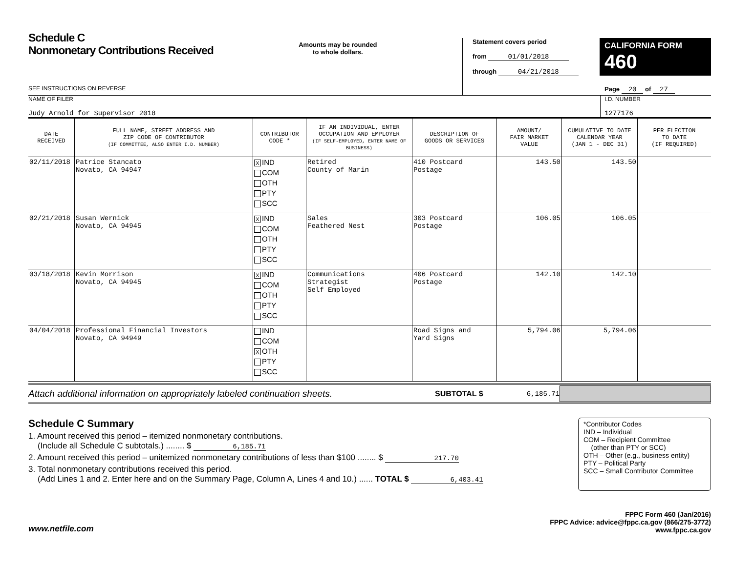Schedule C
Nonmonetary Contributions Received
SEE INSTRUCTIONS ON REVERSE
Amounts may be rounded
to whole dollars.
Statement covers period
from 01/01/2018
through 04/21/2018
CALIFORNIA FORM 460
Page 20 of 27
NAME OF FILER
Judy Arnold for Supervisor 2018
I.D. NUMBER
1277176
| DATE RECEIVED | FULL NAME, STREET ADDRESS AND ZIP CODE OF CONTRIBUTOR (IF COMMITTEE, ALSO ENTER I.D. NUMBER) | CONTRIBUTOR CODE * | IF AN INDIVIDUAL, ENTER OCCUPATION AND EMPLOYER (IF SELF-EMPLOYED, ENTER NAME OF BUSINESS) | DESCRIPTION OF GOODS OR SERVICES | AMOUNT/ FAIR MARKET VALUE | CUMULATIVE TO DATE CALENDAR YEAR (JAN 1 - DEC 31) | PER ELECTION TO DATE (IF REQUIRED) |
| --- | --- | --- | --- | --- | --- | --- | --- |
| 02/11/2018 | Patrice Stancato Novato, CA 94947 | X IND COM OTH PTY SCC | Retired County of Marin | 410 Postcard Postage | 143.50 | 143.50 | |
| 02/21/2018 | Susan Wernick Novato, CA 94945 | X IND COM OTH PTY SCC | Sales Feathered Nest | 303 Postcard Postage | 106.05 | 106.05 | |
| 03/18/2018 | Kevin Morrison Novato, CA 94945 | X IND COM OTH PTY SCC | Communications Strategist Self Employed | 406 Postcard Postage | 142.10 | 142.10 | |
| 04/04/2018 | Professional Financial Investors Novato, CA 94949 | IND COM X OTH PTY SCC | | Road Signs and Yard Signs | 5,794.06 | 5,794.06 | |
Attach additional information on appropriately labeled continuation sheets.
SUBTOTAL $ 6,185.71
Schedule C Summary
1. Amount received this period – itemized nonmonetary contributions.
(Include all Schedule C subtotals.) ........ $ 6,185.71
2. Amount received this period – unitemized nonmonetary contributions of less than $100 ........ $ 217.70
3. Total nonmonetary contributions received this period.
(Add Lines 1 and 2. Enter here and on the Summary Page, Column A, Lines 4 and 10.) ...... TOTAL $ 6,403.41
*Contributor Codes
IND – Individual
COM – Recipient Committee
(other than PTY or SCC)
OTH – Other (e.g., business entity)
PTY – Political Party
SCC – Small Contributor Committee
www.netfile.com
FPPC Form 460 (Jan/2016)
FPPC Advice: advice@fppc.ca.gov (866/275-3772)
www.fppc.ca.gov